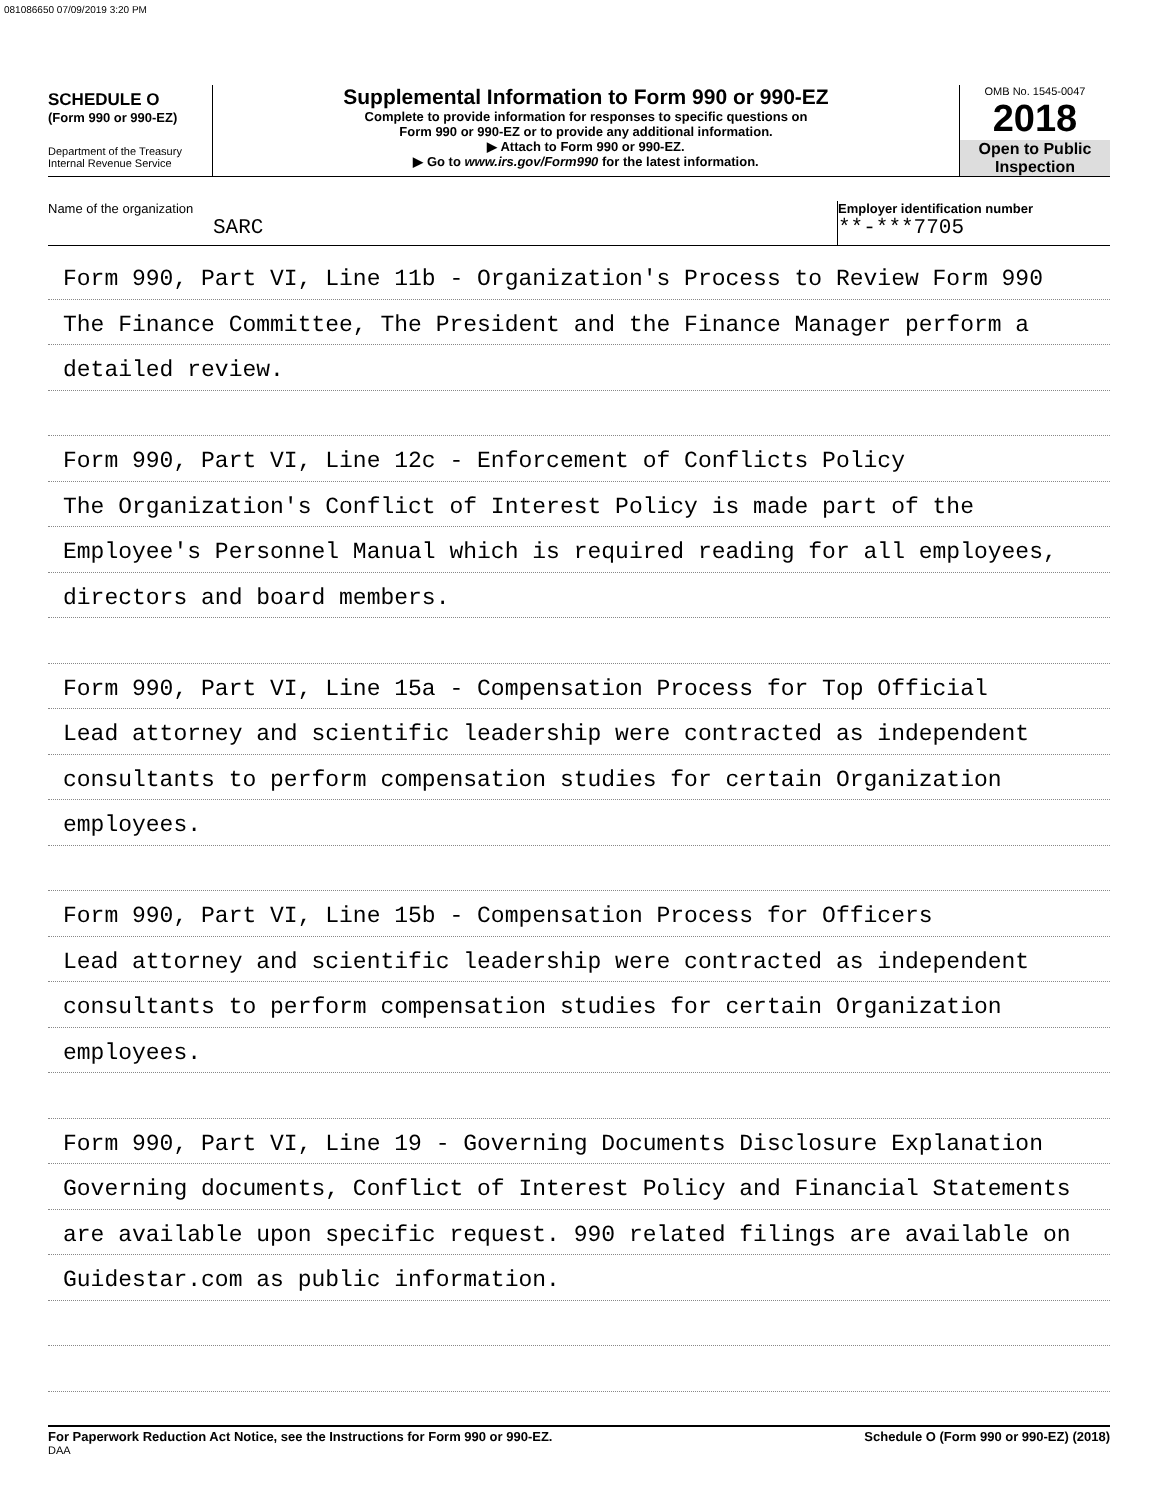081086650 07/09/2019 3:20 PM
SCHEDULE O
(Form 990 or 990-EZ)
Department of the Treasury
Internal Revenue Service
Supplemental Information to Form 990 or 990-EZ
Complete to provide information for responses to specific questions on
Form 990 or 990-EZ or to provide any additional information.
▶ Attach to Form 990 or 990-EZ.
▶ Go to www.irs.gov/Form990 for the latest information.
OMB No. 1545-0047
2018
Open to Public
Inspection
Name of the organization
SARC
Employer identification number
**-***7705
Form 990, Part VI, Line 11b - Organization's Process to Review Form 990
The Finance Committee, The President and the Finance Manager perform a
detailed review.
Form 990, Part VI, Line 12c - Enforcement of Conflicts Policy
The Organization's Conflict of Interest Policy is made part of the
Employee's Personnel Manual which is required reading for all employees,
directors and board members.
Form 990, Part VI, Line 15a - Compensation Process for Top Official
Lead attorney and scientific leadership were contracted as independent
consultants to perform compensation studies for certain Organization
employees.
Form 990, Part VI, Line 15b - Compensation Process for Officers
Lead attorney and scientific leadership were contracted as independent
consultants to perform compensation studies for certain Organization
employees.
Form 990, Part VI, Line 19 - Governing Documents Disclosure Explanation
Governing documents, Conflict of Interest Policy and Financial Statements
are available upon specific request. 990 related filings are available on
Guidestar.com as public information.
For Paperwork Reduction Act Notice, see the Instructions for Form 990 or 990-EZ.
DAA
Schedule O (Form 990 or 990-EZ) (2018)